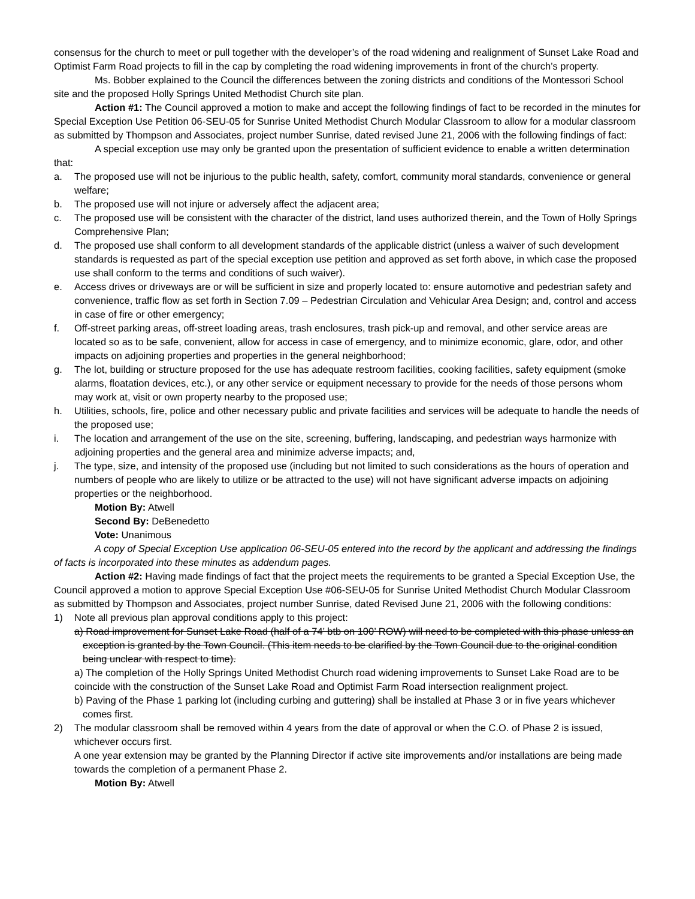consensus for the church to meet or pull together with the developer’s of the road widening and realignment of Sunset Lake Road and Optimist Farm Road projects to fill in the cap by completing the road widening improvements in front of the church’s property.
Ms. Bobber explained to the Council the differences between the zoning districts and conditions of the Montessori School site and the proposed Holly Springs United Methodist Church site plan.
Action #1: The Council approved a motion to make and accept the following findings of fact to be recorded in the minutes for Special Exception Use Petition 06-SEU-05 for Sunrise United Methodist Church Modular Classroom to allow for a modular classroom as submitted by Thompson and Associates, project number Sunrise, dated revised June 21, 2006 with the following findings of fact:
A special exception use may only be granted upon the presentation of sufficient evidence to enable a written determination that:
a. The proposed use will not be injurious to the public health, safety, comfort, community moral standards, convenience or general welfare;
b. The proposed use will not injure or adversely affect the adjacent area;
c. The proposed use will be consistent with the character of the district, land uses authorized therein, and the Town of Holly Springs Comprehensive Plan;
d. The proposed use shall conform to all development standards of the applicable district (unless a waiver of such development standards is requested as part of the special exception use petition and approved as set forth above, in which case the proposed use shall conform to the terms and conditions of such waiver).
e. Access drives or driveways are or will be sufficient in size and properly located to: ensure automotive and pedestrian safety and convenience, traffic flow as set forth in Section 7.09 – Pedestrian Circulation and Vehicular Area Design; and, control and access in case of fire or other emergency;
f. Off-street parking areas, off-street loading areas, trash enclosures, trash pick-up and removal, and other service areas are located so as to be safe, convenient, allow for access in case of emergency, and to minimize economic, glare, odor, and other impacts on adjoining properties and properties in the general neighborhood;
g. The lot, building or structure proposed for the use has adequate restroom facilities, cooking facilities, safety equipment (smoke alarms, floatation devices, etc.), or any other service or equipment necessary to provide for the needs of those persons whom may work at, visit or own property nearby to the proposed use;
h. Utilities, schools, fire, police and other necessary public and private facilities and services will be adequate to handle the needs of the proposed use;
i. The location and arrangement of the use on the site, screening, buffering, landscaping, and pedestrian ways harmonize with adjoining properties and the general area and minimize adverse impacts; and,
j. The type, size, and intensity of the proposed use (including but not limited to such considerations as the hours of operation and numbers of people who are likely to utilize or be attracted to the use) will not have significant adverse impacts on adjoining properties or the neighborhood.
Motion By: Atwell
Second By: DeBenedetto
Vote: Unanimous
A copy of Special Exception Use application 06-SEU-05 entered into the record by the applicant and addressing the findings of facts is incorporated into these minutes as addendum pages.
Action #2: Having made findings of fact that the project meets the requirements to be granted a Special Exception Use, the Council approved a motion to approve Special Exception Use #06-SEU-05 for Sunrise United Methodist Church Modular Classroom as submitted by Thompson and Associates, project number Sunrise, dated Revised June 21, 2006 with the following conditions:
1) Note all previous plan approval conditions apply to this project:
a) Road improvement for Sunset Lake Road (half of a 74’ btb on 100’ ROW) will need to be completed with this phase unless an exception is granted by the Town Council. (This item needs to be clarified by the Town Council due to the original condition being unclear with respect to time).
a) The completion of the Holly Springs United Methodist Church road widening improvements to Sunset Lake Road are to be coincide with the construction of the Sunset Lake Road and Optimist Farm Road intersection realignment project.
b) Paving of the Phase 1 parking lot (including curbing and guttering) shall be installed at Phase 3 or in five years whichever comes first.
2) The modular classroom shall be removed within 4 years from the date of approval or when the C.O. of Phase 2 is issued, whichever occurs first.
A one year extension may be granted by the Planning Director if active site improvements and/or installations are being made towards the completion of a permanent Phase 2.
Motion By: Atwell